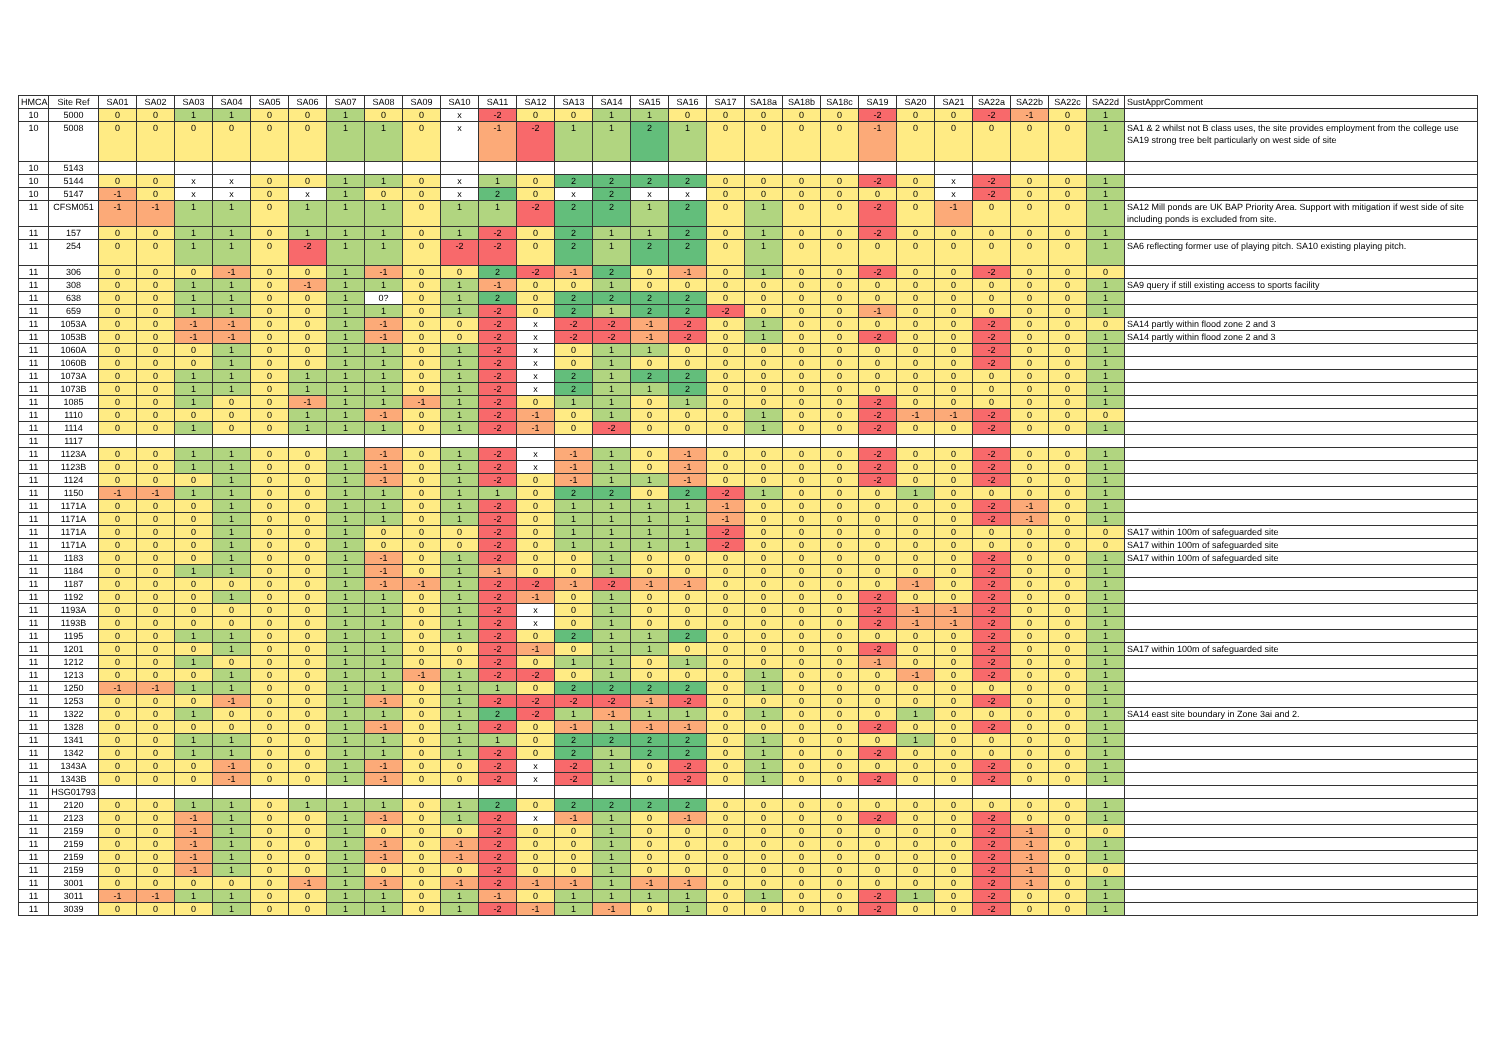| HMCA | Site Ref | SA01 | SA02 | SA03 | SA04 | SA05 | SA06 | SA07 | SA08 | SA09 | SA10 | SA11 | SA12 | SA13 | SA14 | SA15 | SA16 | SA17 | SA18a | SA18b | SA18c | SA19 | SA20 | SA21 | SA22a | SA22b | SA22c | SA22d | SustApprComment |
| --- | --- | --- | --- | --- | --- | --- | --- | --- | --- | --- | --- | --- | --- | --- | --- | --- | --- | --- | --- | --- | --- | --- | --- | --- | --- | --- | --- | --- | --- |
| 10 | 5000 | 0 | 0 | 1 | 1 | 0 | 0 | 1 | 0 | 0 | x | -2 | 0 | 0 | 1 | 1 | 0 | 0 | 0 | 0 | 0 | -2 | 0 | 0 | -2 | -1 | 0 | 1 | |
| 10 | 5008 | 0 | 0 | 0 | 0 | 0 | 0 | 1 | 1 | 0 | x | -1 | -2 | 1 | 1 | 2 | 1 | 0 | 0 | 0 | 0 | -1 | 0 | 0 | 0 | 0 | 0 | 1 | SA1 & 2 whilst not B class uses, the site provides employment from the college use SA19 strong tree belt particularly on west side of site |
| 10 | 5143 | | | | | | | | | | | | | | | | | | | | | | | | | | | | |
| 10 | 5144 | 0 | 0 | x | x | 0 | 0 | 1 | 1 | 0 | x | 1 | 0 | 2 | 2 | 2 | 2 | 0 | 0 | 0 | 0 | -2 | 0 | x | -2 | 0 | 0 | 1 | |
| 10 | 5147 | -1 | 0 | x | x | 0 | x | 1 | 0 | 0 | x | 2 | 0 | x | 2 | x | x | 0 | 0 | 0 | 0 | 0 | 0 | x | -2 | 0 | 0 | 1 | |
| 11 | CFSM051 | -1 | -1 | 1 | 1 | 0 | 1 | 1 | 1 | 0 | 1 | 1 | -2 | 2 | 2 | 1 | 2 | 0 | 1 | 0 | 0 | -2 | 0 | -1 | 0 | 0 | 0 | 1 | SA12 Mill ponds are UK BAP Priority Area. Support with mitigation if west side of site including ponds is excluded from site. |
| 11 | 157 | 0 | 0 | 1 | 1 | 0 | 1 | 1 | 1 | 0 | 1 | -2 | 0 | 2 | 1 | 1 | 2 | 0 | 1 | 0 | 0 | -2 | 0 | 0 | 0 | 0 | 0 | 1 | |
| 11 | 254 | 0 | 0 | 1 | 1 | 0 | -2 | 1 | 1 | 0 | -2 | -2 | 0 | 2 | 1 | 2 | 2 | 0 | 1 | 0 | 0 | 0 | 0 | 0 | 0 | 0 | 0 | 1 | SA6 reflecting former use of playing pitch. SA10 existing playing pitch. |
| 11 | 306 | 0 | 0 | 0 | -1 | 0 | 0 | 1 | -1 | 0 | 0 | 2 | -2 | -1 | 2 | 0 | -1 | 0 | 1 | 0 | 0 | -2 | 0 | 0 | -2 | 0 | 0 | 0 | |
| 11 | 308 | 0 | 0 | 1 | 1 | 0 | -1 | 1 | 1 | 0 | 1 | -1 | 0 | 0 | 1 | 0 | 0 | 0 | 0 | 0 | 0 | 0 | 0 | 0 | 0 | 0 | 0 | 1 | SA9 query if still existing access to sports facility |
| 11 | 638 | 0 | 0 | 1 | 1 | 0 | 0 | 1 | 0? | 0 | 1 | 2 | 0 | 2 | 2 | 2 | 2 | 0 | 0 | 0 | 0 | 0 | 0 | 0 | 0 | 0 | 0 | 1 | |
| 11 | 659 | 0 | 0 | 1 | 1 | 0 | 0 | 1 | 1 | 0 | 1 | -2 | 0 | 2 | 1 | 2 | 2 | -2 | 0 | 0 | 0 | -1 | 0 | 0 | 0 | 0 | 0 | 1 | |
| 11 | 1053A | 0 | 0 | -1 | -1 | 0 | 0 | 1 | -1 | 0 | 0 | -2 | x | -2 | -2 | -1 | -2 | 0 | 1 | 0 | 0 | 0 | 0 | 0 | -2 | 0 | 0 | 0 | SA14 partly within flood zone 2 and 3 |
| 11 | 1053B | 0 | 0 | -1 | -1 | 0 | 0 | 1 | -1 | 0 | 0 | -2 | x | -2 | -2 | -1 | -2 | 0 | 1 | 0 | 0 | -2 | 0 | 0 | -2 | 0 | 0 | 1 | SA14 partly within flood zone 2 and 3 |
| 11 | 1060A | 0 | 0 | 0 | 1 | 0 | 0 | 1 | 1 | 0 | 1 | -2 | x | 0 | 1 | 1 | 0 | 0 | 0 | 0 | 0 | 0 | 0 | 0 | -2 | 0 | 0 | 1 | |
| 11 | 1060B | 0 | 0 | 0 | 1 | 0 | 0 | 1 | 1 | 0 | 1 | -2 | x | 0 | 1 | 0 | 0 | 0 | 0 | 0 | 0 | 0 | 0 | 0 | -2 | 0 | 0 | 1 | |
| 11 | 1073A | 0 | 0 | 1 | 1 | 0 | 1 | 1 | 1 | 0 | 1 | -2 | x | 2 | 1 | 2 | 2 | 0 | 0 | 0 | 0 | 0 | 0 | 0 | 0 | 0 | 0 | 1 | |
| 11 | 1073B | 0 | 0 | 1 | 1 | 0 | 1 | 1 | 1 | 0 | 1 | -2 | x | 2 | 1 | 1 | 2 | 0 | 0 | 0 | 0 | 0 | 0 | 0 | 0 | 0 | 0 | 1 | |
| 11 | 1085 | 0 | 0 | 1 | 0 | 0 | -1 | 1 | 1 | -1 | 1 | -2 | 0 | 1 | 1 | 0 | 1 | 0 | 0 | 0 | 0 | -2 | 0 | 0 | 0 | 0 | 0 | 1 | |
| 11 | 1110 | 0 | 0 | 0 | 0 | 0 | 1 | 1 | -1 | 0 | 1 | -2 | -1 | 0 | 1 | 0 | 0 | 0 | 1 | 0 | 0 | -2 | -1 | -1 | -2 | 0 | 0 | 0 | |
| 11 | 1114 | 0 | 0 | 1 | 0 | 0 | 1 | 1 | 1 | 0 | 1 | -2 | -1 | 0 | -2 | 0 | 0 | 0 | 1 | 0 | 0 | -2 | 0 | 0 | -2 | 0 | 0 | 1 | |
| 11 | 1117 | | | | | | | | | | | | | | | | | | | | | | | | | | | | |
| 11 | 1123A | 0 | 0 | 1 | 1 | 0 | 0 | 1 | -1 | 0 | 1 | -2 | x | -1 | 1 | 0 | -1 | 0 | 0 | 0 | 0 | -2 | 0 | 0 | -2 | 0 | 0 | 1 | |
| 11 | 1123B | 0 | 0 | 1 | 1 | 0 | 0 | 1 | -1 | 0 | 1 | -2 | x | -1 | 1 | 0 | -1 | 0 | 0 | 0 | 0 | -2 | 0 | 0 | -2 | 0 | 0 | 1 | |
| 11 | 1124 | 0 | 0 | 0 | 1 | 0 | 0 | 1 | -1 | 0 | 1 | -2 | 0 | -1 | 1 | 1 | -1 | 0 | 0 | 0 | 0 | -2 | 0 | 0 | -2 | 0 | 0 | 1 | |
| 11 | 1150 | -1 | -1 | 1 | 1 | 0 | 0 | 1 | 1 | 0 | 1 | 1 | 0 | 2 | 2 | 0 | 2 | -2 | 1 | 0 | 0 | 0 | 1 | 0 | 0 | 0 | 0 | 1 | |
| 11 | 1171A | 0 | 0 | 0 | 1 | 0 | 0 | 1 | 1 | 0 | 1 | -2 | 0 | 1 | 1 | 1 | 1 | -1 | 0 | 0 | 0 | 0 | 0 | 0 | -2 | -1 | 0 | 1 | |
| 11 | 1171A | 0 | 0 | 0 | 1 | 0 | 0 | 1 | 1 | 0 | 1 | -2 | 0 | 1 | 1 | 1 | 1 | -1 | 0 | 0 | 0 | 0 | 0 | 0 | -2 | -1 | 0 | 1 | |
| 11 | 1171A | 0 | 0 | 0 | 1 | 0 | 0 | 1 | 0 | 0 | 0 | -2 | 0 | 1 | 1 | 1 | 1 | -2 | 0 | 0 | 0 | 0 | 0 | 0 | 0 | 0 | 0 | 0 | SA17 within 100m of safeguarded site |
| 11 | 1171A | 0 | 0 | 0 | 1 | 0 | 0 | 1 | 0 | 0 | 0 | -2 | 0 | 1 | 1 | 1 | 1 | -2 | 0 | 0 | 0 | 0 | 0 | 0 | 0 | 0 | 0 | 0 | SA17 within 100m of safeguarded site |
| 11 | 1183 | 0 | 0 | 0 | 1 | 0 | 0 | 1 | -1 | 0 | 1 | -2 | 0 | 0 | 1 | 0 | 0 | 0 | 0 | 0 | 0 | 0 | 0 | 0 | -2 | 0 | 0 | 1 | SA17 within 100m of safeguarded site |
| 11 | 1184 | 0 | 0 | 1 | 1 | 0 | 0 | 1 | -1 | 0 | 1 | -1 | 0 | 0 | 1 | 0 | 0 | 0 | 0 | 0 | 0 | 0 | 0 | 0 | -2 | 0 | 0 | 1 | |
| 11 | 1187 | 0 | 0 | 0 | 0 | 0 | 0 | 1 | -1 | -1 | 1 | -2 | -2 | -1 | -2 | -1 | -1 | 0 | 0 | 0 | 0 | 0 | -1 | 0 | -2 | 0 | 0 | 1 | |
| 11 | 1192 | 0 | 0 | 0 | 1 | 0 | 0 | 1 | 1 | 0 | 1 | -2 | -1 | 0 | 1 | 0 | 0 | 0 | 0 | 0 | 0 | -2 | 0 | 0 | -2 | 0 | 0 | 1 | |
| 11 | 1193A | 0 | 0 | 0 | 0 | 0 | 0 | 1 | 1 | 0 | 1 | -2 | x | 0 | 1 | 0 | 0 | 0 | 0 | 0 | 0 | -2 | -1 | -1 | -2 | 0 | 0 | 1 | |
| 11 | 1193B | 0 | 0 | 0 | 0 | 0 | 0 | 1 | 1 | 0 | 1 | -2 | x | 0 | 1 | 0 | 0 | 0 | 0 | 0 | 0 | -2 | -1 | -1 | -2 | 0 | 0 | 1 | |
| 11 | 1195 | 0 | 0 | 1 | 1 | 0 | 0 | 1 | 1 | 0 | 1 | -2 | 0 | 2 | 1 | 1 | 2 | 0 | 0 | 0 | 0 | 0 | 0 | 0 | -2 | 0 | 0 | 1 | |
| 11 | 1201 | 0 | 0 | 0 | 1 | 0 | 0 | 1 | 1 | 0 | 0 | -2 | -1 | 0 | 1 | 1 | 0 | 0 | 0 | 0 | 0 | -2 | 0 | 0 | -2 | 0 | 0 | 1 | SA17 within 100m of safeguarded site |
| 11 | 1212 | 0 | 0 | 1 | 0 | 0 | 0 | 1 | 1 | 0 | 0 | -2 | 0 | 1 | 1 | 0 | 1 | 0 | 0 | 0 | 0 | -1 | 0 | 0 | -2 | 0 | 0 | 1 | |
| 11 | 1213 | 0 | 0 | 0 | 1 | 0 | 0 | 1 | 1 | -1 | 1 | -2 | -2 | 0 | 1 | 0 | 0 | 0 | 1 | 0 | 0 | 0 | -1 | 0 | -2 | 0 | 0 | 1 | |
| 11 | 1250 | -1 | -1 | 1 | 1 | 0 | 0 | 1 | 1 | 0 | 1 | 1 | 0 | 2 | 2 | 2 | 2 | 0 | 1 | 0 | 0 | 0 | 0 | 0 | 0 | 0 | 0 | 1 | |
| 11 | 1253 | 0 | 0 | 0 | -1 | 0 | 0 | 1 | -1 | 0 | 1 | -2 | -2 | -2 | -2 | -1 | -2 | 0 | 0 | 0 | 0 | 0 | 0 | 0 | -2 | 0 | 0 | 1 | |
| 11 | 1322 | 0 | 0 | 1 | 0 | 0 | 0 | 1 | 1 | 0 | 1 | 2 | -2 | 1 | -1 | 1 | 1 | 0 | 1 | 0 | 0 | 0 | 1 | 0 | 0 | 0 | 0 | 1 | SA14 east site boundary in Zone 3ai and 2. |
| 11 | 1328 | 0 | 0 | 0 | 0 | 0 | 0 | 1 | -1 | 0 | 1 | -2 | 0 | -1 | 1 | -1 | -1 | 0 | 0 | 0 | 0 | -2 | 0 | 0 | -2 | 0 | 0 | 1 | |
| 11 | 1341 | 0 | 0 | 1 | 1 | 0 | 0 | 1 | 1 | 0 | 1 | 1 | 0 | 2 | 2 | 2 | 2 | 0 | 1 | 0 | 0 | 0 | 1 | 0 | 0 | 0 | 0 | 1 | |
| 11 | 1342 | 0 | 0 | 1 | 1 | 0 | 0 | 1 | 1 | 0 | 1 | -2 | 0 | 2 | 1 | 2 | 2 | 0 | 1 | 0 | 0 | -2 | 0 | 0 | 0 | 0 | 0 | 1 | |
| 11 | 1343A | 0 | 0 | 0 | -1 | 0 | 0 | 1 | -1 | 0 | 0 | -2 | x | -2 | 1 | 0 | -2 | 0 | 1 | 0 | 0 | 0 | 0 | 0 | -2 | 0 | 0 | 1 | |
| 11 | 1343B | 0 | 0 | 0 | -1 | 0 | 0 | 1 | -1 | 0 | 0 | -2 | x | -2 | 1 | 0 | -2 | 0 | 1 | 0 | 0 | -2 | 0 | 0 | -2 | 0 | 0 | 1 | |
| 11 | HSG01793 | | | | | | | | | | | | | | | | | | | | | | | | | | | | |
| 11 | 2120 | 0 | 0 | 1 | 1 | 0 | 1 | 1 | 1 | 0 | 1 | 2 | 0 | 2 | 2 | 2 | 2 | 0 | 0 | 0 | 0 | 0 | 0 | 0 | 0 | 0 | 0 | 1 | |
| 11 | 2123 | 0 | 0 | -1 | 1 | 0 | 0 | 1 | -1 | 0 | 1 | -2 | x | -1 | 1 | 0 | -1 | 0 | 0 | 0 | 0 | -2 | 0 | 0 | -2 | 0 | 0 | 1 | |
| 11 | 2159 | 0 | 0 | -1 | 1 | 0 | 0 | 1 | 0 | 0 | 0 | -2 | 0 | 0 | 1 | 0 | 0 | 0 | 0 | 0 | 0 | 0 | 0 | 0 | -2 | -1 | 0 | 0 | |
| 11 | 2159 | 0 | 0 | -1 | 1 | 0 | 0 | 1 | -1 | 0 | -1 | -2 | 0 | 0 | 1 | 0 | 0 | 0 | 0 | 0 | 0 | 0 | 0 | 0 | -2 | -1 | 0 | 1 | |
| 11 | 2159 | 0 | 0 | -1 | 1 | 0 | 0 | 1 | -1 | 0 | -1 | -2 | 0 | 0 | 1 | 0 | 0 | 0 | 0 | 0 | 0 | 0 | 0 | 0 | -2 | -1 | 0 | 1 | |
| 11 | 2159 | 0 | 0 | -1 | 1 | 0 | 0 | 1 | 0 | 0 | 0 | -2 | 0 | 0 | 1 | 0 | 0 | 0 | 0 | 0 | 0 | 0 | 0 | 0 | -2 | -1 | 0 | 0 | |
| 11 | 3001 | 0 | 0 | 0 | 0 | 0 | -1 | 1 | -1 | 0 | -1 | -2 | -1 | -1 | 1 | -1 | -1 | 0 | 0 | 0 | 0 | 0 | 0 | 0 | -2 | -1 | 0 | 1 | |
| 11 | 3011 | -1 | -1 | 1 | 1 | 0 | 0 | 1 | 1 | 0 | 1 | -1 | 0 | 1 | 1 | 1 | 1 | 0 | 1 | 0 | 0 | -2 | 1 | 0 | -2 | 0 | 0 | 1 | |
| 11 | 3039 | 0 | 0 | 0 | 1 | 0 | 0 | 1 | 1 | 0 | 1 | -2 | -1 | 1 | -1 | 0 | 1 | 0 | 0 | 0 | 0 | -2 | 0 | 0 | -2 | 0 | 0 | 1 | |